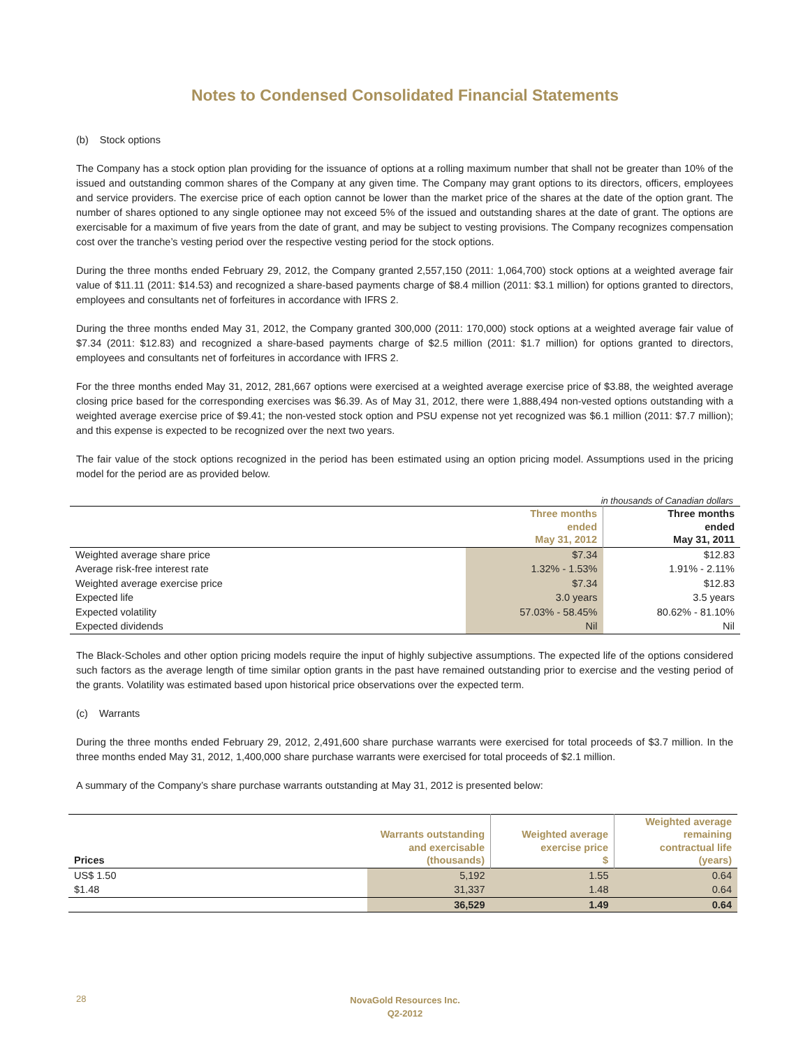Notes to Condensed Consolidated Financial Statements
(b) Stock options
The Company has a stock option plan providing for the issuance of options at a rolling maximum number that shall not be greater than 10% of the issued and outstanding common shares of the Company at any given time. The Company may grant options to its directors, officers, employees and service providers. The exercise price of each option cannot be lower than the market price of the shares at the date of the option grant. The number of shares optioned to any single optionee may not exceed 5% of the issued and outstanding shares at the date of grant. The options are exercisable for a maximum of five years from the date of grant, and may be subject to vesting provisions. The Company recognizes compensation cost over the tranche’s vesting period over the respective vesting period for the stock options.
During the three months ended February 29, 2012, the Company granted 2,557,150 (2011: 1,064,700) stock options at a weighted average fair value of $11.11 (2011: $14.53) and recognized a share-based payments charge of $8.4 million (2011: $3.1 million) for options granted to directors, employees and consultants net of forfeitures in accordance with IFRS 2.
During the three months ended May 31, 2012, the Company granted 300,000 (2011: 170,000) stock options at a weighted average fair value of $7.34 (2011: $12.83) and recognized a share-based payments charge of $2.5 million (2011: $1.7 million) for options granted to directors, employees and consultants net of forfeitures in accordance with IFRS 2.
For the three months ended May 31, 2012, 281,667 options were exercised at a weighted average exercise price of $3.88, the weighted average closing price based for the corresponding exercises was $6.39. As of May 31, 2012, there were 1,888,494 non-vested options outstanding with a weighted average exercise price of $9.41; the non-vested stock option and PSU expense not yet recognized was $6.1 million (2011: $7.7 million); and this expense is expected to be recognized over the next two years.
The fair value of the stock options recognized in the period has been estimated using an option pricing model. Assumptions used in the pricing model for the period are as provided below.
in thousands of Canadian dollars
| | Three months ended May 31, 2012 | Three months ended May 31, 2011 |
| --- | --- | --- |
| Weighted average share price | $7.34 | $12.83 |
| Average risk-free interest rate | 1.32% - 1.53% | 1.91% - 2.11% |
| Weighted average exercise price | $7.34 | $12.83 |
| Expected life | 3.0 years | 3.5 years |
| Expected volatility | 57.03% - 58.45% | 80.62% - 81.10% |
| Expected dividends | Nil | Nil |
The Black-Scholes and other option pricing models require the input of highly subjective assumptions. The expected life of the options considered such factors as the average length of time similar option grants in the past have remained outstanding prior to exercise and the vesting period of the grants. Volatility was estimated based upon historical price observations over the expected term.
(c) Warrants
During the three months ended February 29, 2012, 2,491,600 share purchase warrants were exercised for total proceeds of $3.7 million. In the three months ended May 31, 2012, 1,400,000 share purchase warrants were exercised for total proceeds of $2.1 million.
A summary of the Company’s share purchase warrants outstanding at May 31, 2012 is presented below:
| Prices | Warrants outstanding and exercisable (thousands) | Weighted average exercise price $ | Weighted average remaining contractual life (years) |
| --- | --- | --- | --- |
| US$ 1.50 | 5,192 | 1.55 | 0.64 |
| $1.48 | 31,337 | 1.48 | 0.64 |
| | 36,529 | 1.49 | 0.64 |
28
NovaGold Resources Inc.
Q2-2012